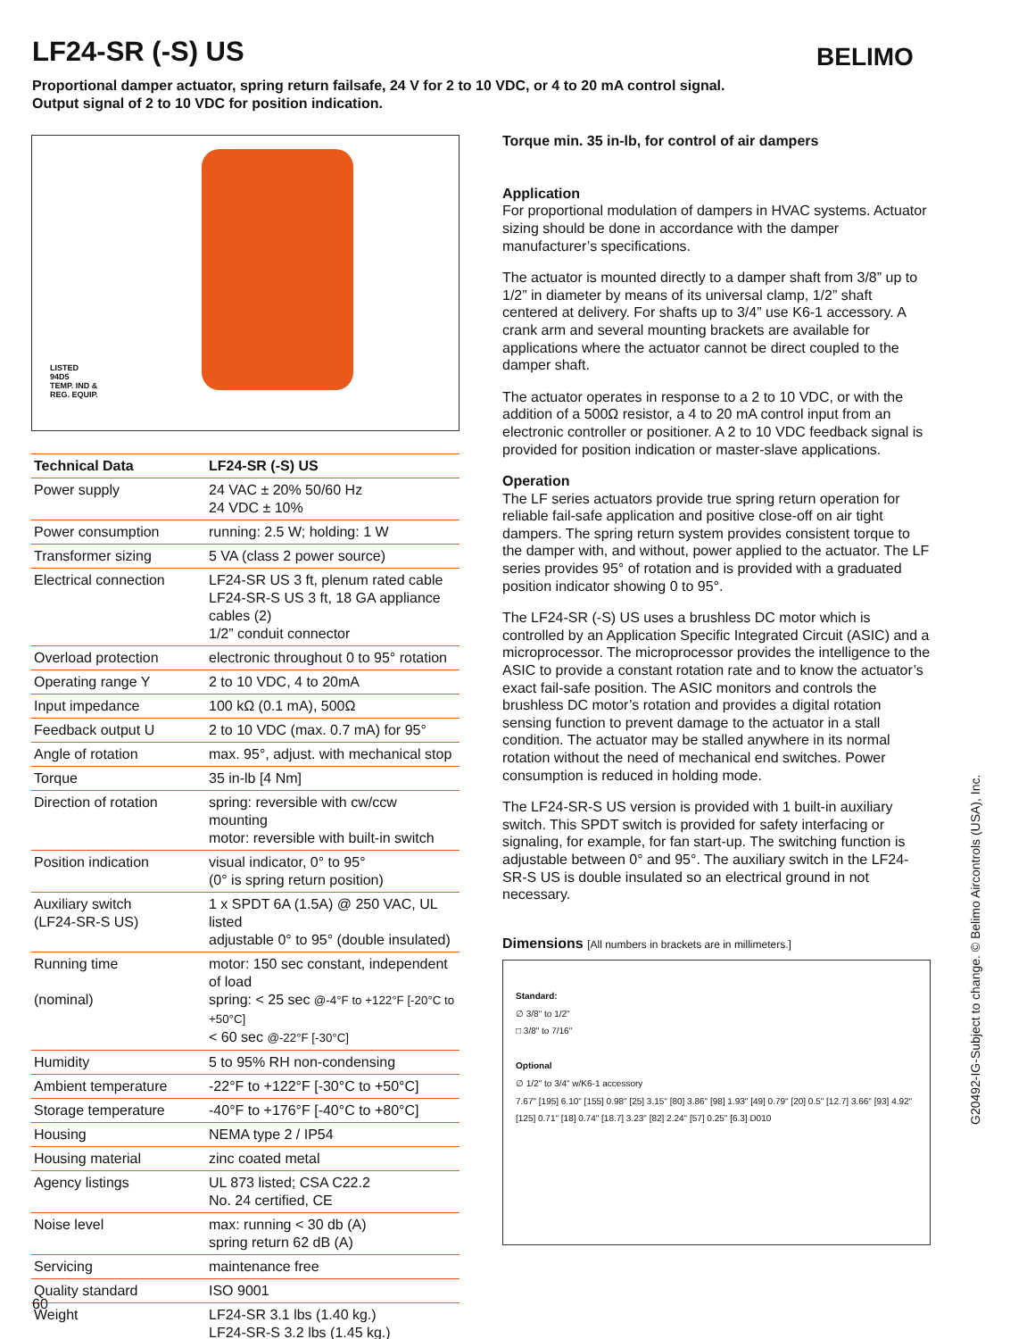LF24-SR (-S) US BELIMO
Proportional damper actuator, spring return failsafe, 24 V for 2 to 10 VDC, or 4 to 20 mA control signal.
Output signal of 2 to 10 VDC for position indication.
LISTED
94D5
TEMP. IND &
REG. EQUIP.
| Technical Data | LF24-SR (-S) US |
| --- | --- |
| Power supply | 24 VAC ± 20% 50/60 Hz 24 VDC ± 10% |
| Power consumption | running: 2.5 W; holding: 1 W |
| Transformer sizing | 5 VA (class 2 power source) |
| Electrical connection | LF24-SR US 3 ft, plenum rated cable LF24-SR-S US 3 ft, 18 GA appliance cables (2) 1/2” conduit connector |
| Overload protection | electronic throughout 0 to 95° rotation |
| Operating range Y | 2 to 10 VDC, 4 to 20mA |
| Input impedance | 100 kΩ (0.1 mA), 500Ω |
| Feedback output U | 2 to 10 VDC (max. 0.7 mA) for 95° |
| Angle of rotation | max. 95°, adjust. with mechanical stop |
| Torque | 35 in-lb [4 Nm] |
| Direction of rotation | spring: reversible with cw/ccw mounting motor: reversible with built-in switch |
| Position indication | visual indicator, 0° to 95° (0° is spring return position) |
| Auxiliary switch (LF24-SR-S US) | 1 x SPDT 6A (1.5A) @ 250 VAC, UL listed adjustable 0° to 95° (double insulated) |
| Running time (nominal) | motor: 150 sec constant, independent of load spring: < 25 sec @-4°F to +122°F [-20°C to +50°C] < 60 sec @-22°F [-30°C] |
| Humidity | 5 to 95% RH non-condensing |
| Ambient temperature | -22°F to +122°F [-30°C to +50°C] |
| Storage temperature | -40°F to +176°F [-40°C to +80°C] |
| Housing | NEMA type 2 / IP54 |
| Housing material | zinc coated metal |
| Agency listings | UL 873 listed; CSA C22.2 No. 24 certified, CE |
| Noise level | max: running < 30 db (A) spring return 62 dB (A) |
| Servicing | maintenance free |
| Quality standard | ISO 9001 |
| Weight | LF24-SR 3.1 lbs (1.40 kg.) LF24-SR-S 3.2 lbs (1.45 kg.) |
Torque min. 35 in-lb, for control of air dampers
Application
For proportional modulation of dampers in HVAC systems. Actuator sizing should be done in accordance with the damper manufacturer’s specifications.
The actuator is mounted directly to a damper shaft from 3/8” up to 1/2” in diameter by means of its universal clamp, 1/2” shaft centered at delivery. For shafts up to 3/4” use K6-1 accessory. A crank arm and several mounting brackets are available for applications where the actuator cannot be direct coupled to the damper shaft.
The actuator operates in response to a 2 to 10 VDC, or with the addition of a 500Ω resistor, a 4 to 20 mA control input from an electronic controller or positioner. A 2 to 10 VDC feedback signal is provided for position indication or master-slave applications.
Operation
The LF series actuators provide true spring return operation for reliable fail-safe application and positive close-off on air tight dampers. The spring return system provides consistent torque to the damper with, and without, power applied to the actuator. The LF series provides 95° of rotation and is provided with a graduated position indicator showing 0 to 95°.
The LF24-SR (-S) US uses a brushless DC motor which is controlled by an Application Specific Integrated Circuit (ASIC) and a microprocessor. The microprocessor provides the intelligence to the ASIC to provide a constant rotation rate and to know the actuator’s exact fail-safe position. The ASIC monitors and controls the brushless DC motor’s rotation and provides a digital rotation sensing function to prevent damage to the actuator in a stall condition. The actuator may be stalled anywhere in its normal rotation without the need of mechanical end switches. Power consumption is reduced in holding mode.
The LF24-SR-S US version is provided with 1 built-in auxiliary switch. This SPDT switch is provided for safety interfacing or signaling, for example, for fan start-up. The switching function is adjustable between 0° and 95°. The auxiliary switch in the LF24-SR-S US is double insulated so an electrical ground in not necessary.
Dimensions [All numbers in brackets are in millimeters.]
Standard:
∅ 3/8" to 1/2"
□ 3/8" to 7/16"
Optional
∅ 1/2" to 3/4" w/K6-1 accessory
7.67" [195] 6.10" [155] 0.98" [25] 3.15" [80] 3.86" [98] 1.93" [49] 0.79" [20] 0.5" [12.7] 3.66" [93] 4.92" [125] 0.71" [18] 0.74" [18.7] 3.23" [82] 2.24" [57] 0.25" [6.3] D010
G20492-IG-Subject to change. © Belimo Aircontrols (USA), Inc.
60